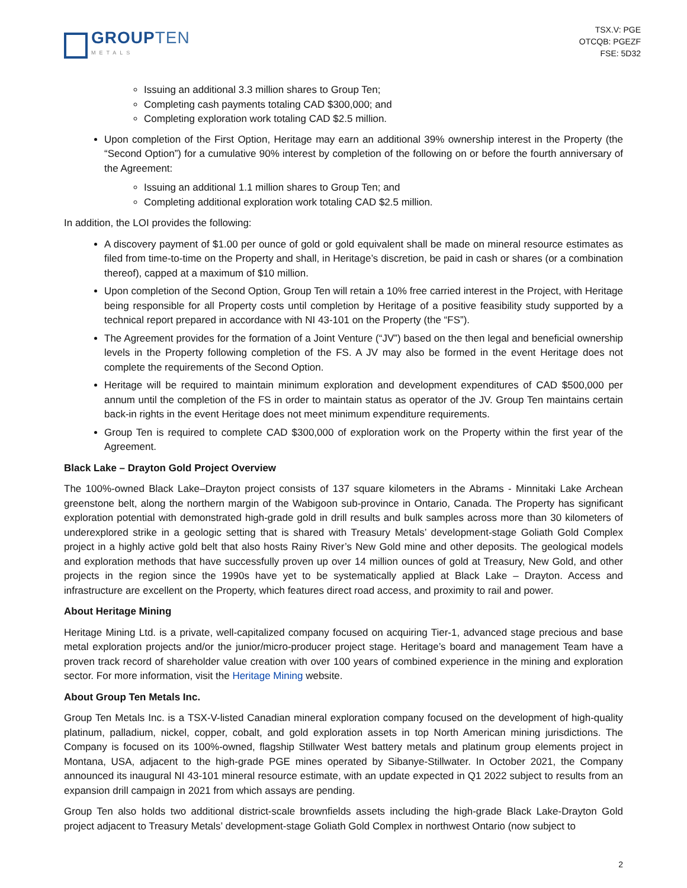GROUPTEN
METALS
TSX.V: PGE
OTCQB: PGEZF
FSE: 5D32
Issuing an additional 3.3 million shares to Group Ten;
Completing cash payments totaling CAD $300,000; and
Completing exploration work totaling CAD $2.5 million.
Upon completion of the First Option, Heritage may earn an additional 39% ownership interest in the Property (the “Second Option”) for a cumulative 90% interest by completion of the following on or before the fourth anniversary of the Agreement:
Issuing an additional 1.1 million shares to Group Ten; and
Completing additional exploration work totaling CAD $2.5 million.
In addition, the LOI provides the following:
A discovery payment of $1.00 per ounce of gold or gold equivalent shall be made on mineral resource estimates as filed from time-to-time on the Property and shall, in Heritage’s discretion, be paid in cash or shares (or a combination thereof), capped at a maximum of $10 million.
Upon completion of the Second Option, Group Ten will retain a 10% free carried interest in the Project, with Heritage being responsible for all Property costs until completion by Heritage of a positive feasibility study supported by a technical report prepared in accordance with NI 43-101 on the Property (the “FS”).
The Agreement provides for the formation of a Joint Venture (“JV”) based on the then legal and beneficial ownership levels in the Property following completion of the FS. A JV may also be formed in the event Heritage does not complete the requirements of the Second Option.
Heritage will be required to maintain minimum exploration and development expenditures of CAD $500,000 per annum until the completion of the FS in order to maintain status as operator of the JV. Group Ten maintains certain back-in rights in the event Heritage does not meet minimum expenditure requirements.
Group Ten is required to complete CAD $300,000 of exploration work on the Property within the first year of the Agreement.
Black Lake – Drayton Gold Project Overview
The 100%-owned Black Lake–Drayton project consists of 137 square kilometers in the Abrams - Minnitaki Lake Archean greenstone belt, along the northern margin of the Wabigoon sub-province in Ontario, Canada. The Property has significant exploration potential with demonstrated high-grade gold in drill results and bulk samples across more than 30 kilometers of underexplored strike in a geologic setting that is shared with Treasury Metals’ development-stage Goliath Gold Complex project in a highly active gold belt that also hosts Rainy River’s New Gold mine and other deposits. The geological models and exploration methods that have successfully proven up over 14 million ounces of gold at Treasury, New Gold, and other projects in the region since the 1990s have yet to be systematically applied at Black Lake – Drayton. Access and infrastructure are excellent on the Property, which features direct road access, and proximity to rail and power.
About Heritage Mining
Heritage Mining Ltd. is a private, well-capitalized company focused on acquiring Tier-1, advanced stage precious and base metal exploration projects and/or the junior/micro-producer project stage. Heritage’s board and management Team have a proven track record of shareholder value creation with over 100 years of combined experience in the mining and exploration sector. For more information, visit the Heritage Mining website.
About Group Ten Metals Inc.
Group Ten Metals Inc. is a TSX-V-listed Canadian mineral exploration company focused on the development of high-quality platinum, palladium, nickel, copper, cobalt, and gold exploration assets in top North American mining jurisdictions. The Company is focused on its 100%-owned, flagship Stillwater West battery metals and platinum group elements project in Montana, USA, adjacent to the high-grade PGE mines operated by Sibanye-Stillwater. In October 2021, the Company announced its inaugural NI 43-101 mineral resource estimate, with an update expected in Q1 2022 subject to results from an expansion drill campaign in 2021 from which assays are pending.
Group Ten also holds two additional district-scale brownfields assets including the high-grade Black Lake-Drayton Gold project adjacent to Treasury Metals’ development-stage Goliath Gold Complex in northwest Ontario (now subject to
2